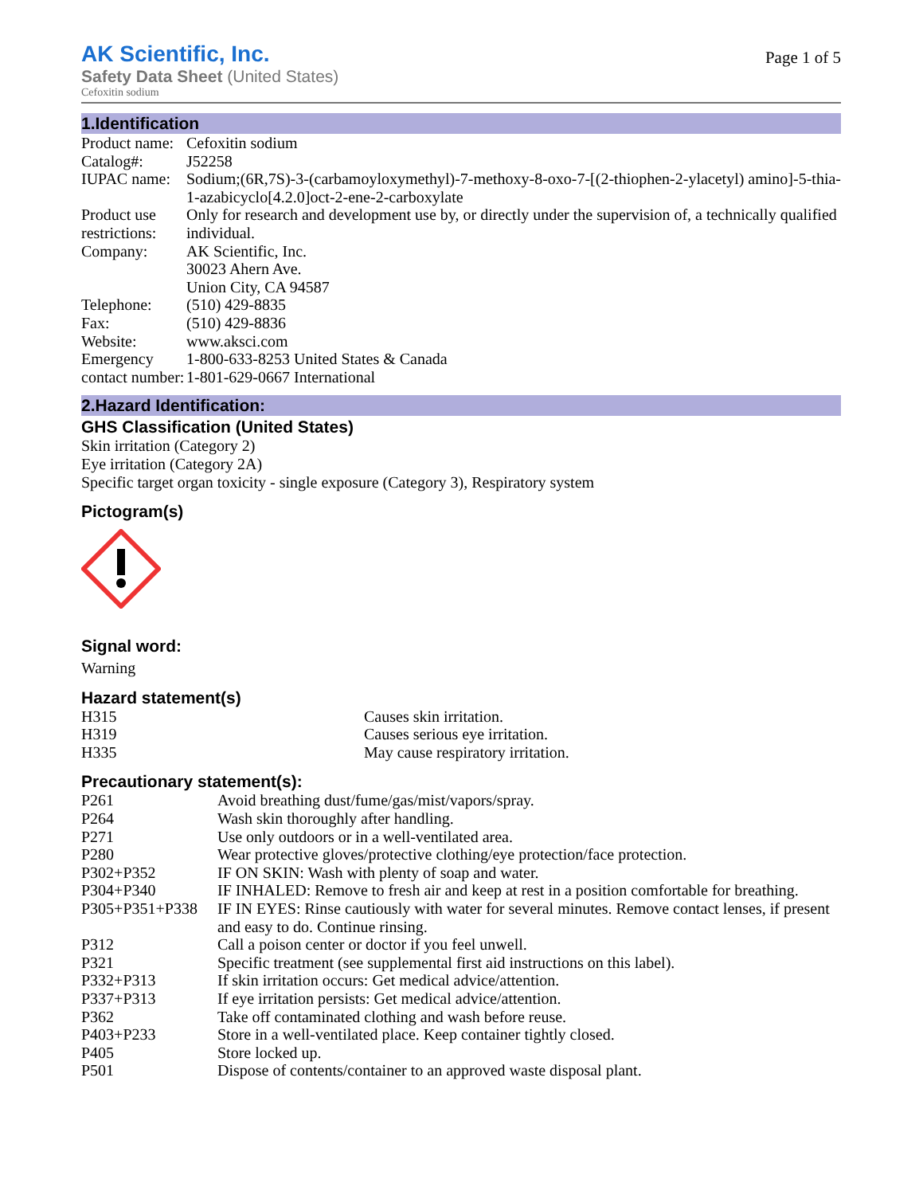AK Scientific, Inc.
Safety Data Sheet (United States)
Cefoxitin sodium
Page 1 of 5
1.Identification
| Product name: | Cefoxitin sodium |
| Catalog#: | J52258 |
| IUPAC name: | Sodium;(6R,7S)-3-(carbamoyloxymethyl)-7-methoxy-8-oxo-7-[(2-thiophen-2-ylacetyl) amino]-5-thia-1-azabicyclo[4.2.0]oct-2-ene-2-carboxylate |
| Product use restrictions: | Only for research and development use by, or directly under the supervision of, a technically qualified individual. |
| Company: | AK Scientific, Inc. 30023 Ahern Ave. Union City, CA 94587 |
| Telephone: | (510) 429-8835 |
| Fax: | (510) 429-8836 |
| Website: | www.aksci.com |
| Emergency contact number: | 1-800-633-8253 United States & Canada 1-801-629-0667 International |
2.Hazard Identification:
GHS Classification (United States)
Skin irritation (Category 2)
Eye irritation (Category 2A)
Specific target organ toxicity - single exposure (Category 3), Respiratory system
Pictogram(s)
Signal word:
Warning
Hazard statement(s)
| H315 | Causes skin irritation. |
| H319 | Causes serious eye irritation. |
| H335 | May cause respiratory irritation. |
Precautionary statement(s):
| P261 | Avoid breathing dust/fume/gas/mist/vapors/spray. |
| P264 | Wash skin thoroughly after handling. |
| P271 | Use only outdoors or in a well-ventilated area. |
| P280 | Wear protective gloves/protective clothing/eye protection/face protection. |
| P302+P352 | IF ON SKIN: Wash with plenty of soap and water. |
| P304+P340 | IF INHALED: Remove to fresh air and keep at rest in a position comfortable for breathing. |
| P305+P351+P338 | IF IN EYES: Rinse cautiously with water for several minutes. Remove contact lenses, if present and easy to do. Continue rinsing. |
| P312 | Call a poison center or doctor if you feel unwell. |
| P321 | Specific treatment (see supplemental first aid instructions on this label). |
| P332+P313 | If skin irritation occurs: Get medical advice/attention. |
| P337+P313 | If eye irritation persists: Get medical advice/attention. |
| P362 | Take off contaminated clothing and wash before reuse. |
| P403+P233 | Store in a well-ventilated place. Keep container tightly closed. |
| P405 | Store locked up. |
| P501 | Dispose of contents/container to an approved waste disposal plant. |